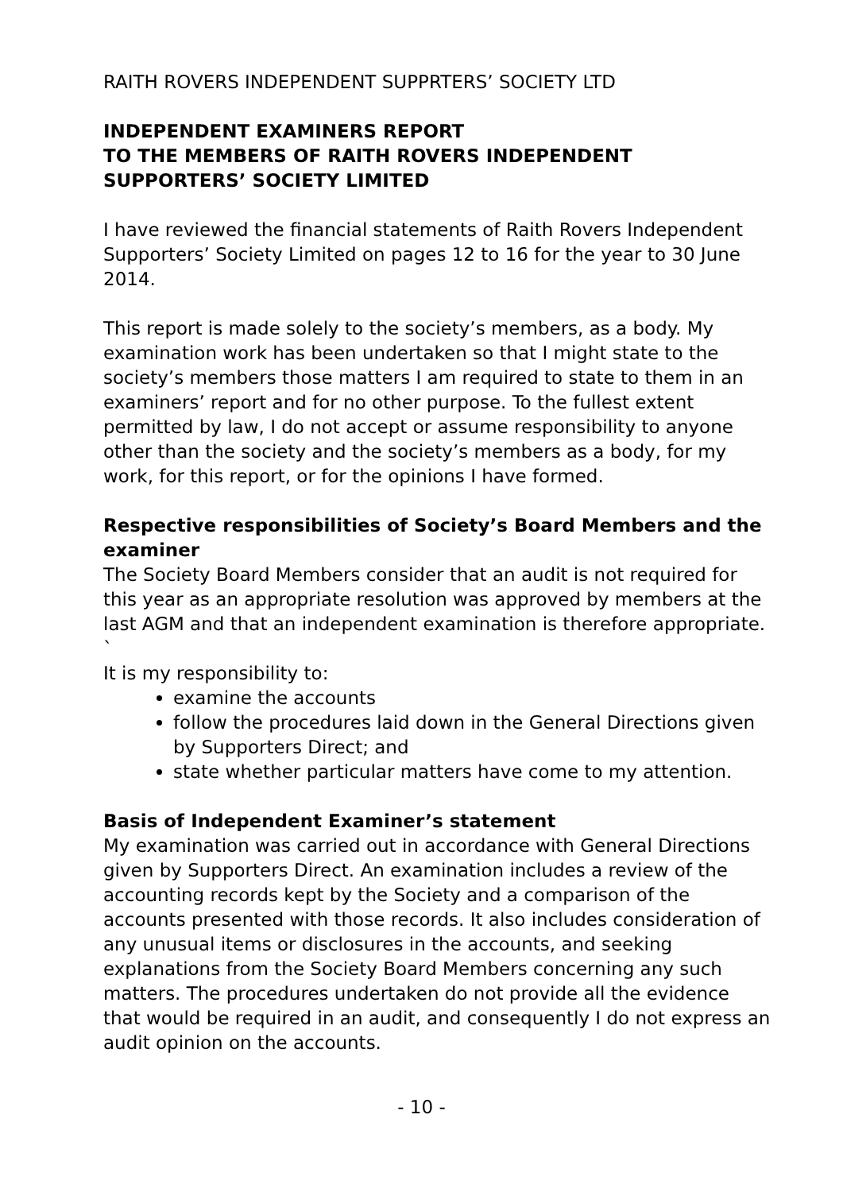RAITH ROVERS INDEPENDENT SUPPRTERS’ SOCIETY LTD
INDEPENDENT EXAMINERS REPORT
TO THE MEMBERS OF RAITH ROVERS INDEPENDENT SUPPORTERS’ SOCIETY LIMITED
I have reviewed the financial statements of Raith Rovers Independent Supporters’ Society Limited on pages 12 to 16 for the year to 30 June 2014.
This report is made solely to the society’s members, as a body. My examination work has been undertaken so that I might state to the society’s members those matters I am required to state to them in an examiners’ report and for no other purpose. To the fullest extent permitted by law, I do not accept or assume responsibility to anyone other than the society and the society’s members as a body, for my work, for this report, or for the opinions I have formed.
Respective responsibilities of Society’s Board Members and the examiner
The Society Board Members consider that an audit is not required for this year as an appropriate resolution was approved by members at the last AGM and that an independent examination is therefore appropriate.
`
It is my responsibility to:
examine the accounts
follow the procedures laid down in the General Directions given by Supporters Direct; and
state whether particular matters have come to my attention.
Basis of Independent Examiner’s statement
My examination was carried out in accordance with General Directions given by Supporters Direct. An examination includes a review of the accounting records kept by the Society and a comparison of the accounts presented with those records. It also includes consideration of any unusual items or disclosures in the accounts, and seeking explanations from the Society Board Members concerning any such matters. The procedures undertaken do not provide all the evidence that would be required in an audit, and consequently I do not express an audit opinion on the accounts.
- 10 -